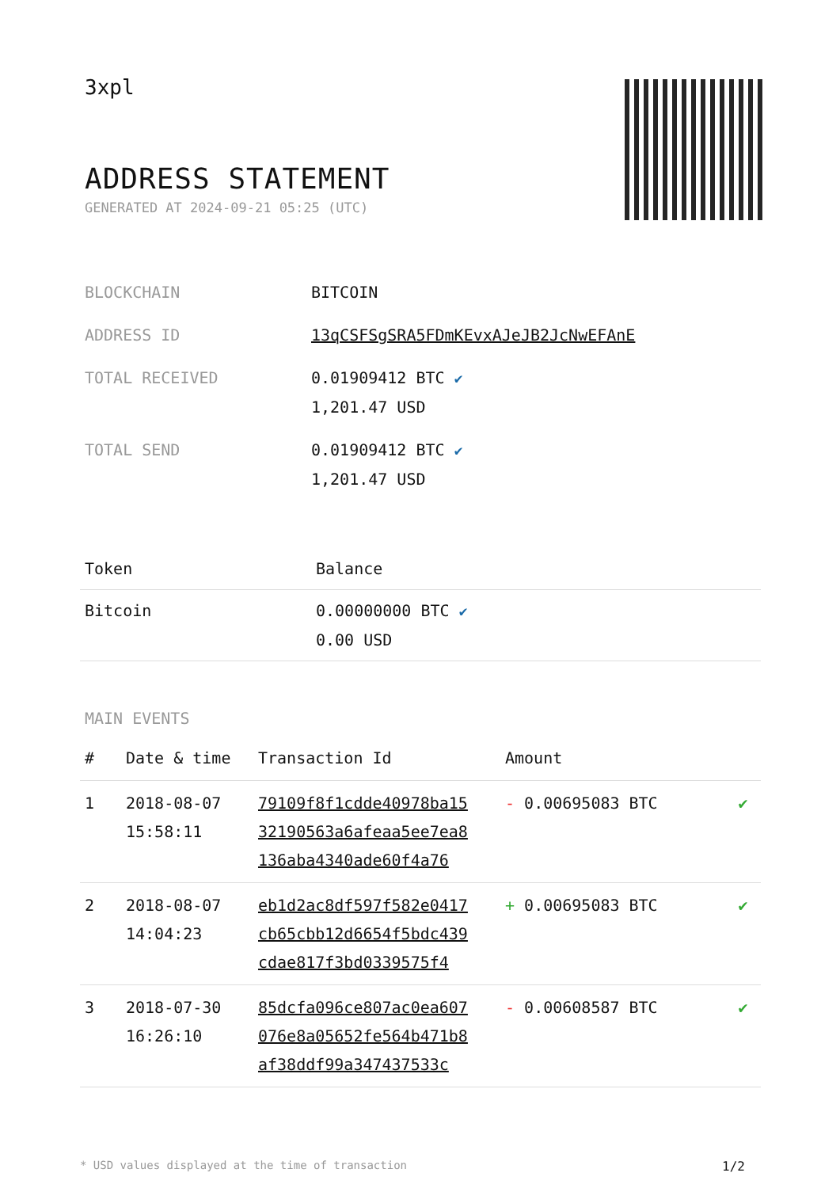3xpl
ADDRESS STATEMENT
GENERATED AT 2024-09-21 05:25 (UTC)
| BLOCKCHAIN | BITCOIN |
| ADDRESS ID | 13qCSFSgSRA5FDmKEvxAJeJB2JcNwEFAnE |
| TOTAL RECEIVED | 0.01909412 BTC ✔ 1,201.47 USD |
| TOTAL SEND | 0.01909412 BTC ✔ 1,201.47 USD |
| Token | Balance |
| --- | --- |
| Bitcoin | 0.00000000 BTC ✔ 0.00 USD |
MAIN EVENTS
| # | Date & time | Transaction Id | Amount | |
| --- | --- | --- | --- | --- |
| 1 | 2018-08-07 15:58:11 | 79109f8f1cdde40978ba15 32190563a6afeaa5ee7ea8 136aba4340ade60f4a76 | - 0.00695083 BTC | ✔ |
| 2 | 2018-08-07 14:04:23 | eb1d2ac8df597f582e0417 cb65cbb12d6654f5bdc439 cdae817f3bd0339575f4 | + 0.00695083 BTC | ✔ |
| 3 | 2018-07-30 16:26:10 | 85dcfa096ce807ac0ea607 076e8a05652fe564b471b8 af38ddf99a347437533c | - 0.00608587 BTC | ✔ |
* USD values displayed at the time of transaction 1/2